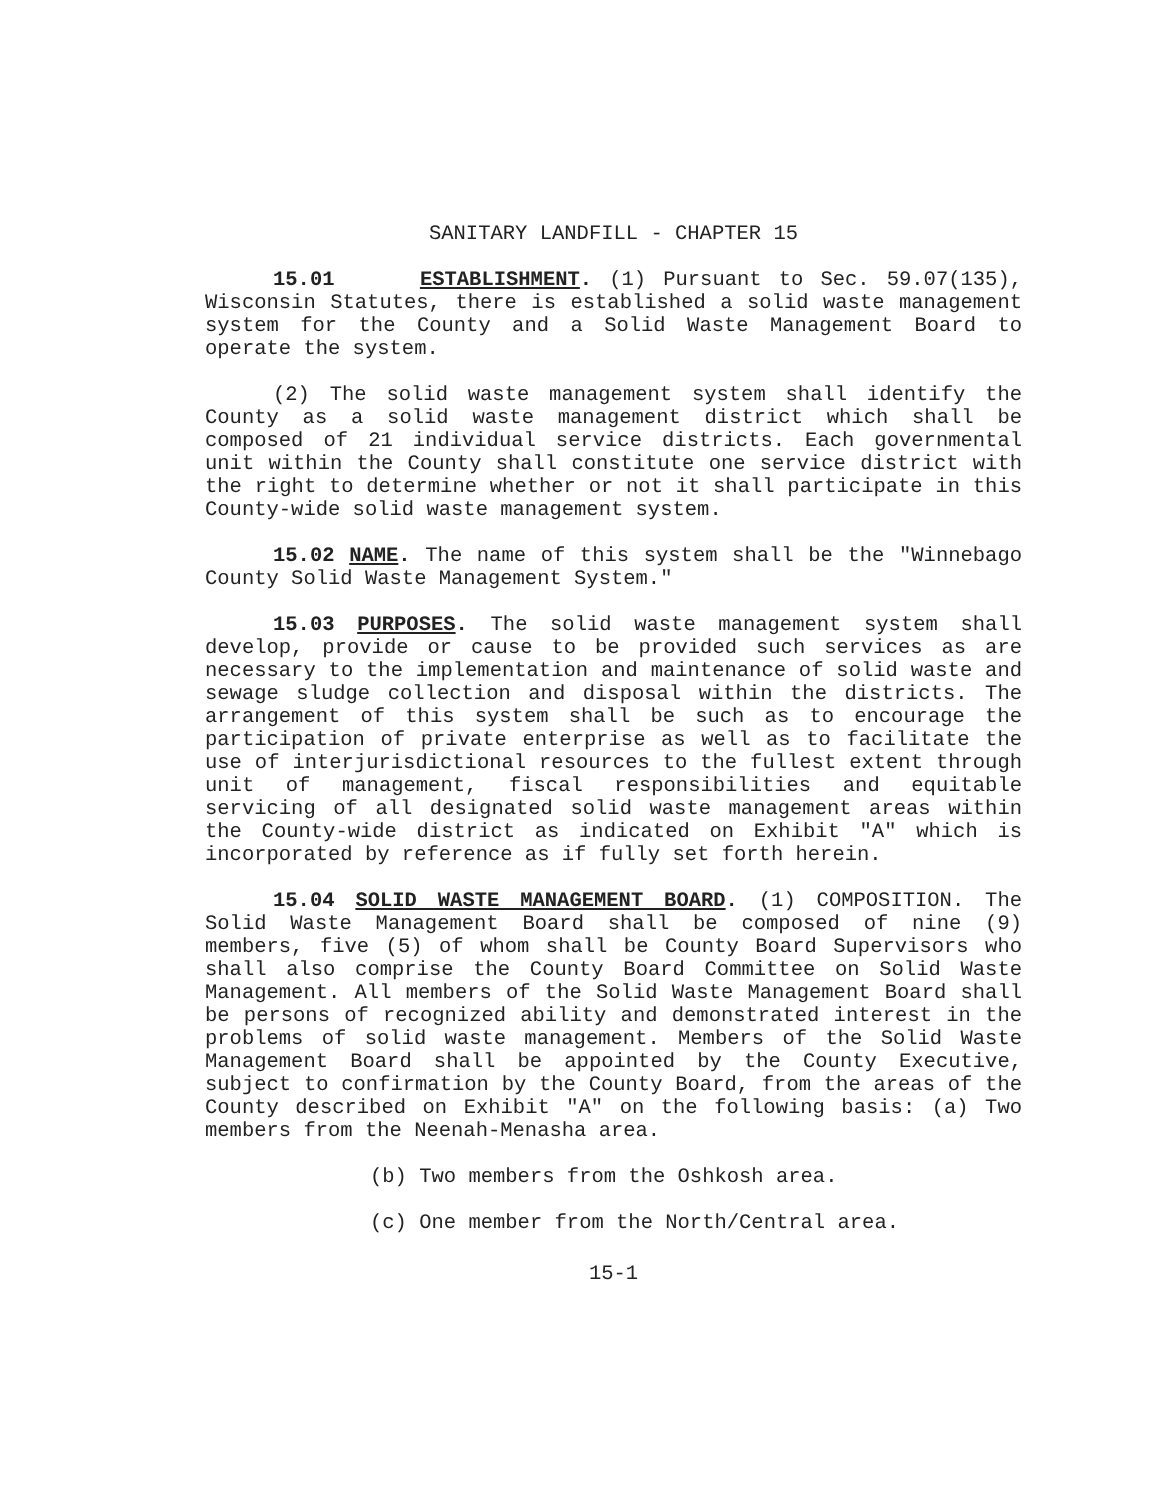SANITARY LANDFILL - CHAPTER 15
15.01 ESTABLISHMENT. (1) Pursuant to Sec. 59.07(135), Wisconsin Statutes, there is established a solid waste management system for the County and a Solid Waste Management Board to operate the system.
(2) The solid waste management system shall identify the County as a solid waste management district which shall be composed of 21 individual service districts. Each governmental unit within the County shall constitute one service district with the right to determine whether or not it shall participate in this County-wide solid waste management system.
15.02 NAME. The name of this system shall be the "Winnebago County Solid Waste Management System."
15.03 PURPOSES. The solid waste management system shall develop, provide or cause to be provided such services as are necessary to the implementation and maintenance of solid waste and sewage sludge collection and disposal within the districts. The arrangement of this system shall be such as to encourage the participation of private enterprise as well as to facilitate the use of interjurisdictional resources to the fullest extent through unit of management, fiscal responsibilities and equitable servicing of all designated solid waste management areas within the County-wide district as indicated on Exhibit "A" which is incorporated by reference as if fully set forth herein.
15.04 SOLID WASTE MANAGEMENT BOARD. (1) COMPOSITION. The Solid Waste Management Board shall be composed of nine (9) members, five (5) of whom shall be County Board Supervisors who shall also comprise the County Board Committee on Solid Waste Management. All members of the Solid Waste Management Board shall be persons of recognized ability and demonstrated interest in the problems of solid waste management. Members of the Solid Waste Management Board shall be appointed by the County Executive, subject to confirmation by the County Board, from the areas of the County described on Exhibit "A" on the following basis: (a) Two members from the Neenah-Menasha area.
(b) Two members from the Oshkosh area.
(c) One member from the North/Central area.
15-1